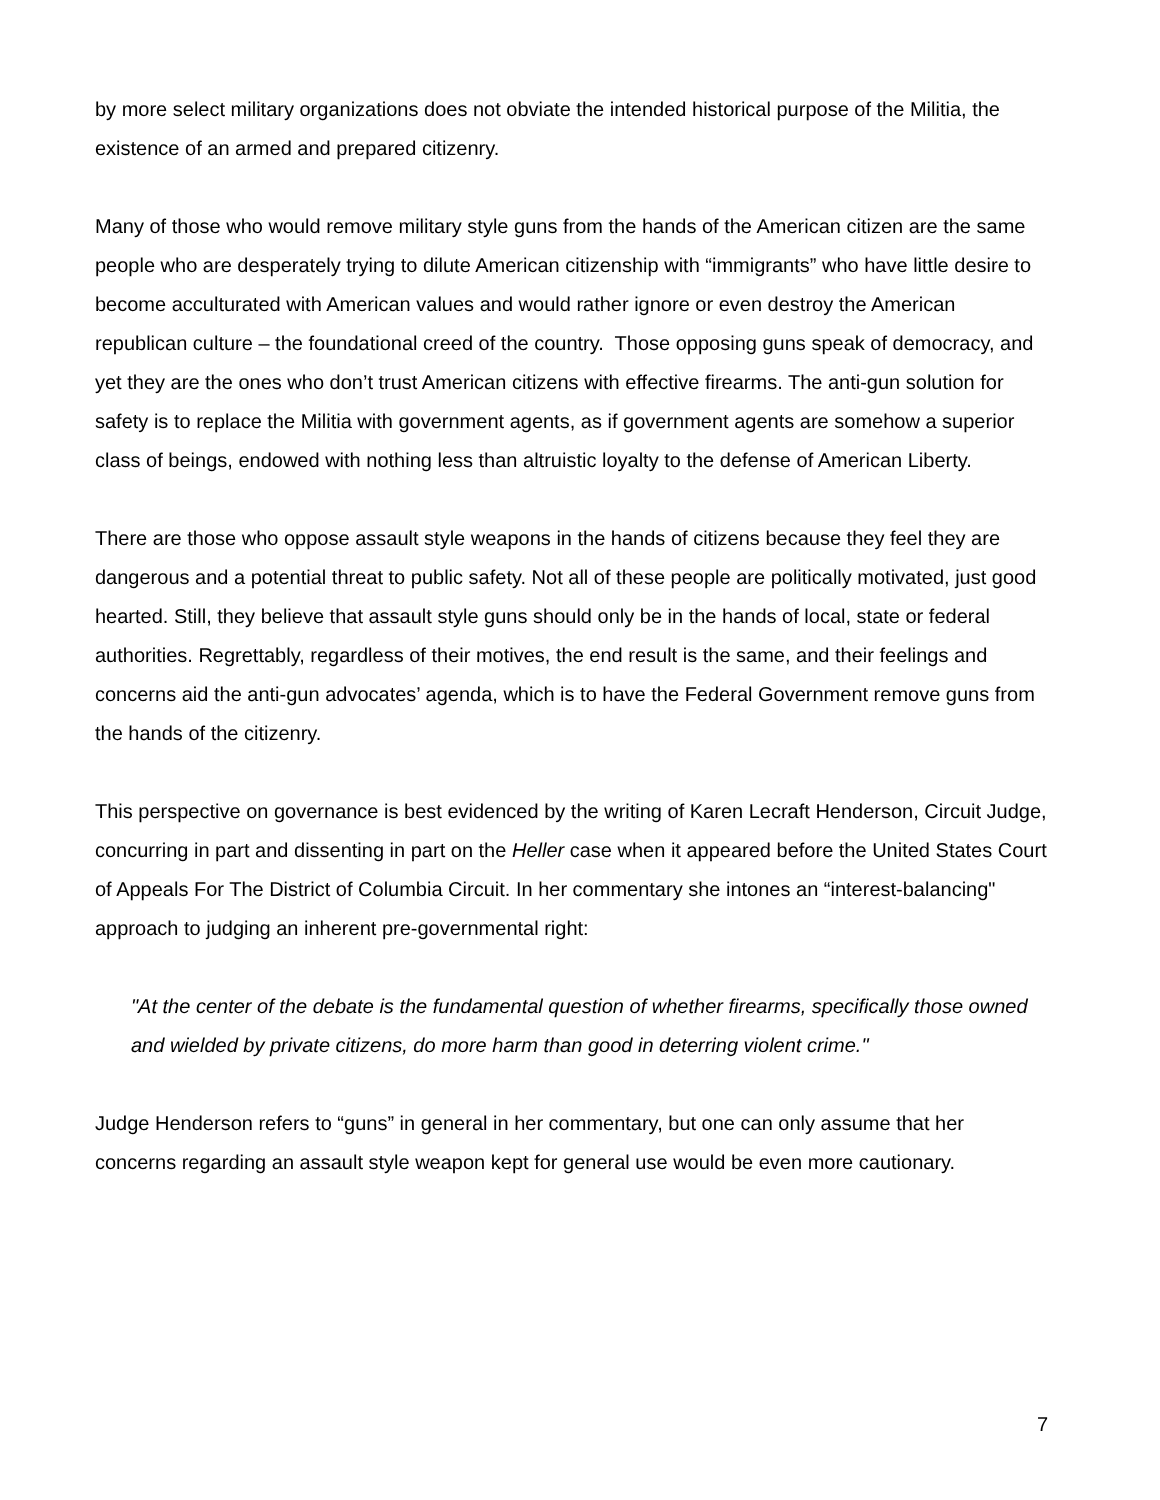by more select military organizations does not obviate the intended historical purpose of the Militia, the existence of an armed and prepared citizenry.
Many of those who would remove military style guns from the hands of the American citizen are the same people who are desperately trying to dilute American citizenship with “immigrants” who have little desire to become acculturated with American values and would rather ignore or even destroy the American republican culture – the foundational creed of the country. Those opposing guns speak of democracy, and yet they are the ones who don’t trust American citizens with effective firearms. The anti-gun solution for safety is to replace the Militia with government agents, as if government agents are somehow a superior class of beings, endowed with nothing less than altruistic loyalty to the defense of American Liberty.
There are those who oppose assault style weapons in the hands of citizens because they feel they are dangerous and a potential threat to public safety. Not all of these people are politically motivated, just good hearted. Still, they believe that assault style guns should only be in the hands of local, state or federal authorities. Regrettably, regardless of their motives, the end result is the same, and their feelings and concerns aid the anti-gun advocates’ agenda, which is to have the Federal Government remove guns from the hands of the citizenry.
This perspective on governance is best evidenced by the writing of Karen Lecraft Henderson, Circuit Judge, concurring in part and dissenting in part on the Heller case when it appeared before the United States Court of Appeals For The District of Columbia Circuit. In her commentary she intones an “interest-balancing" approach to judging an inherent pre-governmental right:
"At the center of the debate is the fundamental question of whether firearms, specifically those owned and wielded by private citizens, do more harm than good in deterring violent crime."
Judge Henderson refers to “guns” in general in her commentary, but one can only assume that her concerns regarding an assault style weapon kept for general use would be even more cautionary.
7